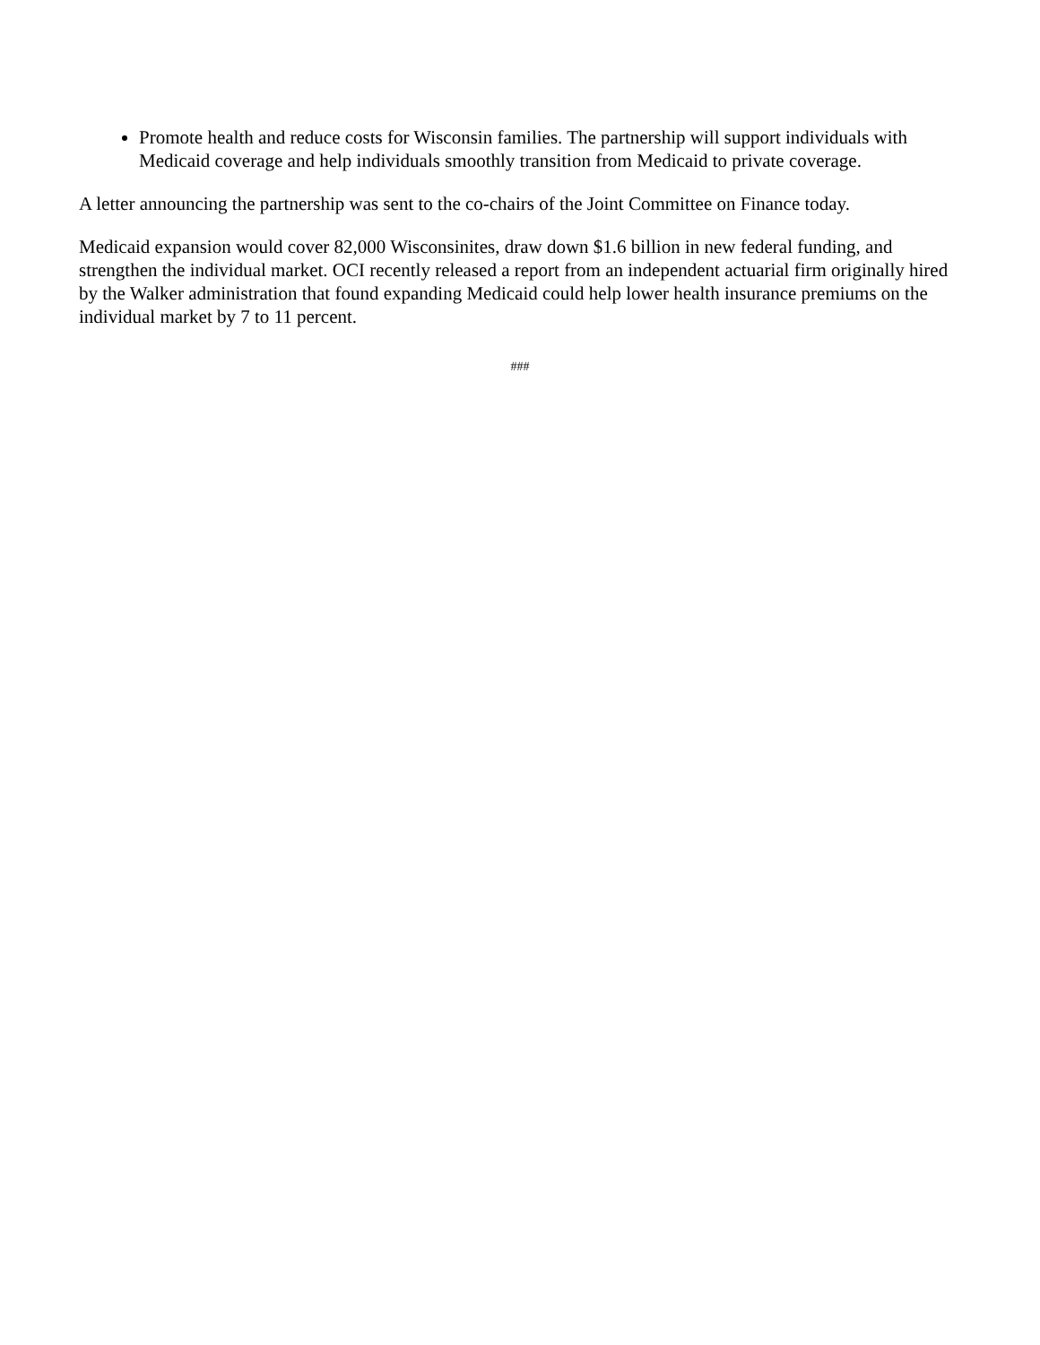Promote health and reduce costs for Wisconsin families. The partnership will support individuals with Medicaid coverage and help individuals smoothly transition from Medicaid to private coverage.
A letter announcing the partnership was sent to the co-chairs of the Joint Committee on Finance today.
Medicaid expansion would cover 82,000 Wisconsinites, draw down $1.6 billion in new federal funding, and strengthen the individual market. OCI recently released a report from an independent actuarial firm originally hired by the Walker administration that found expanding Medicaid could help lower health insurance premiums on the individual market by 7 to 11 percent.
###